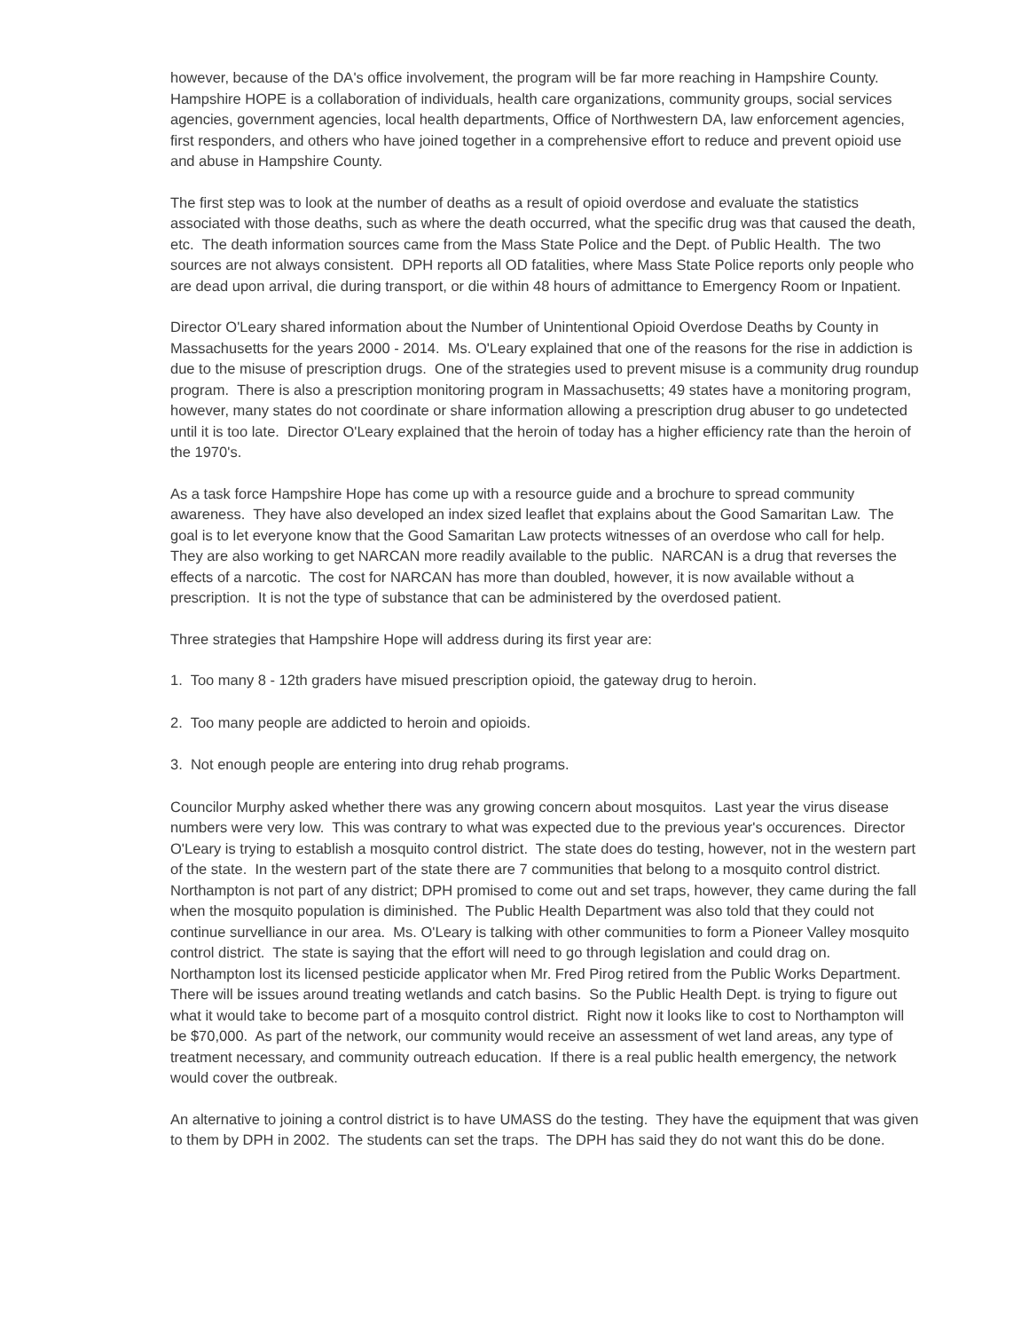however, because of the DA's office involvement, the program will be far more reaching in Hampshire County. Hampshire HOPE is a collaboration of individuals, health care organizations, community groups, social services agencies, government agencies, local health departments, Office of Northwestern DA, law enforcement agencies, first responders, and others who have joined together in a comprehensive effort to reduce and prevent opioid use and abuse in Hampshire County.
The first step was to look at the number of deaths as a result of opioid overdose and evaluate the statistics associated with those deaths, such as where the death occurred, what the specific drug was that caused the death, etc. The death information sources came from the Mass State Police and the Dept. of Public Health. The two sources are not always consistent. DPH reports all OD fatalities, where Mass State Police reports only people who are dead upon arrival, die during transport, or die within 48 hours of admittance to Emergency Room or Inpatient.
Director O'Leary shared information about the Number of Unintentional Opioid Overdose Deaths by County in Massachusetts for the years 2000 - 2014. Ms. O'Leary explained that one of the reasons for the rise in addiction is due to the misuse of prescription drugs. One of the strategies used to prevent misuse is a community drug roundup program. There is also a prescription monitoring program in Massachusetts; 49 states have a monitoring program, however, many states do not coordinate or share information allowing a prescription drug abuser to go undetected until it is too late. Director O'Leary explained that the heroin of today has a higher efficiency rate than the heroin of the 1970's.
As a task force Hampshire Hope has come up with a resource guide and a brochure to spread community awareness. They have also developed an index sized leaflet that explains about the Good Samaritan Law. The goal is to let everyone know that the Good Samaritan Law protects witnesses of an overdose who call for help. They are also working to get NARCAN more readily available to the public. NARCAN is a drug that reverses the effects of a narcotic. The cost for NARCAN has more than doubled, however, it is now available without a prescription. It is not the type of substance that can be administered by the overdosed patient.
Three strategies that Hampshire Hope will address during its first year are:
1. Too many 8 - 12th graders have misued prescription opioid, the gateway drug to heroin.
2. Too many people are addicted to heroin and opioids.
3. Not enough people are entering into drug rehab programs.
Councilor Murphy asked whether there was any growing concern about mosquitos. Last year the virus disease numbers were very low. This was contrary to what was expected due to the previous year's occurences. Director O'Leary is trying to establish a mosquito control district. The state does do testing, however, not in the western part of the state. In the western part of the state there are 7 communities that belong to a mosquito control district. Northampton is not part of any district; DPH promised to come out and set traps, however, they came during the fall when the mosquito population is diminished. The Public Health Department was also told that they could not continue survelliance in our area. Ms. O'Leary is talking with other communities to form a Pioneer Valley mosquito control district. The state is saying that the effort will need to go through legislation and could drag on. Northampton lost its licensed pesticide applicator when Mr. Fred Pirog retired from the Public Works Department. There will be issues around treating wetlands and catch basins. So the Public Health Dept. is trying to figure out what it would take to become part of a mosquito control district. Right now it looks like to cost to Northampton will be $70,000. As part of the network, our community would receive an assessment of wet land areas, any type of treatment necessary, and community outreach education. If there is a real public health emergency, the network would cover the outbreak.
An alternative to joining a control district is to have UMASS do the testing. They have the equipment that was given to them by DPH in 2002. The students can set the traps. The DPH has said they do not want this do be done.